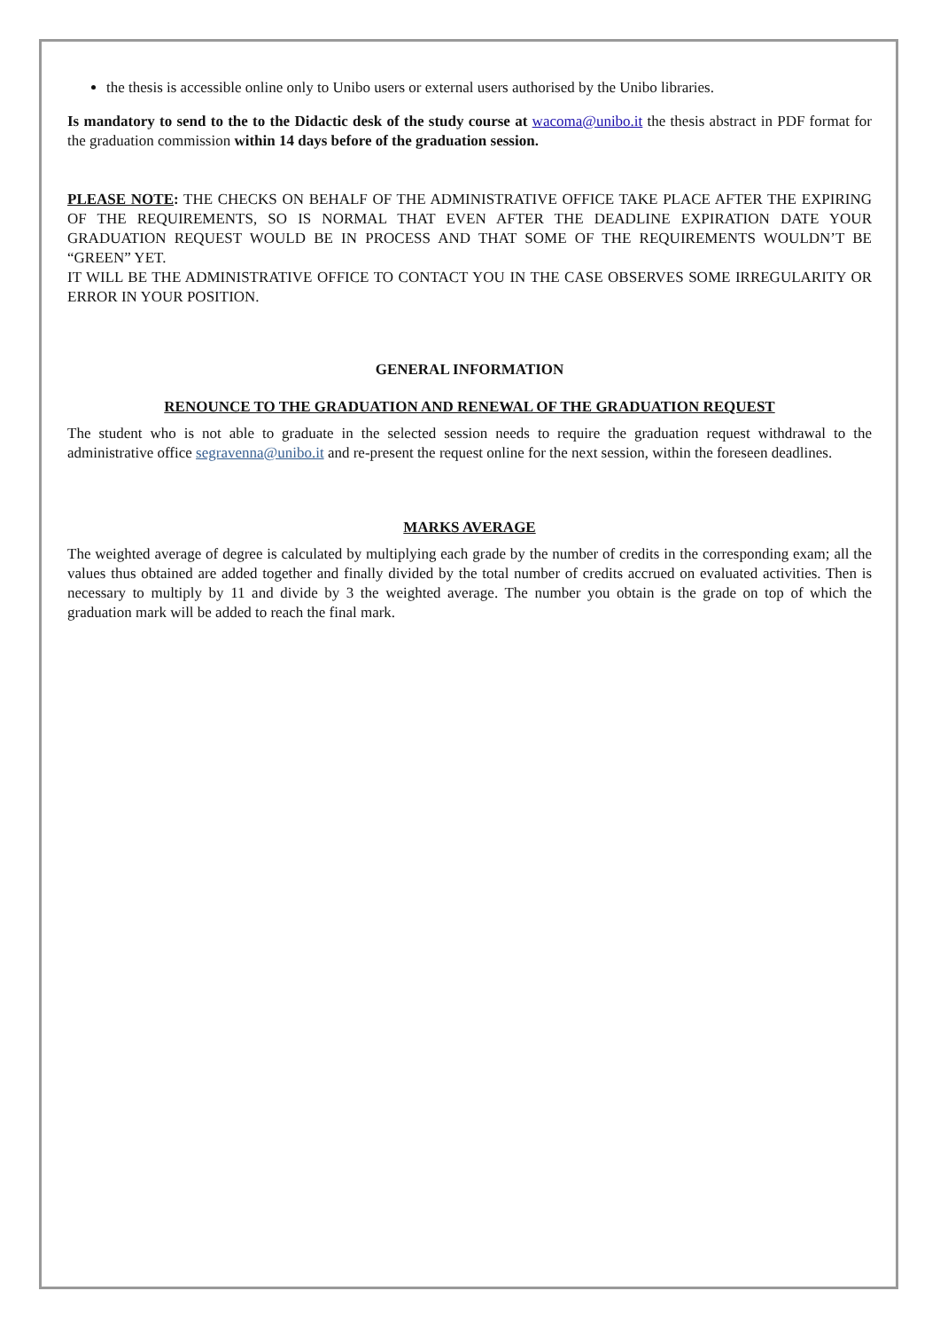the thesis is accessible online only to Unibo users or external users authorised by the Unibo libraries.
Is mandatory to send to the to the Didactic desk of the study course at wacoma@unibo.it the thesis abstract in PDF format for the graduation commission within 14 days before of the graduation session.
PLEASE NOTE: THE CHECKS ON BEHALF OF THE ADMINISTRATIVE OFFICE TAKE PLACE AFTER THE EXPIRING OF THE REQUIREMENTS, SO IS NORMAL THAT EVEN AFTER THE DEADLINE EXPIRATION DATE YOUR GRADUATION REQUEST WOULD BE IN PROCESS AND THAT SOME OF THE REQUIREMENTS WOULDN’T BE “GREEN” YET.
IT WILL BE THE ADMINISTRATIVE OFFICE TO CONTACT YOU IN THE CASE OBSERVES SOME IRREGULARITY OR ERROR IN YOUR POSITION.
GENERAL INFORMATION
RENOUNCE TO THE GRADUATION AND RENEWAL OF THE GRADUATION REQUEST
The student who is not able to graduate in the selected session needs to require the graduation request withdrawal to the administrative office segravenna@unibo.it and re-present the request online for the next session, within the foreseen deadlines.
MARKS AVERAGE
The weighted average of degree is calculated by multiplying each grade by the number of credits in the corresponding exam; all the values thus obtained are added together and finally divided by the total number of credits accrued on evaluated activities. Then is necessary to multiply by 11 and divide by 3 the weighted average. The number you obtain is the grade on top of which the graduation mark will be added to reach the final mark.